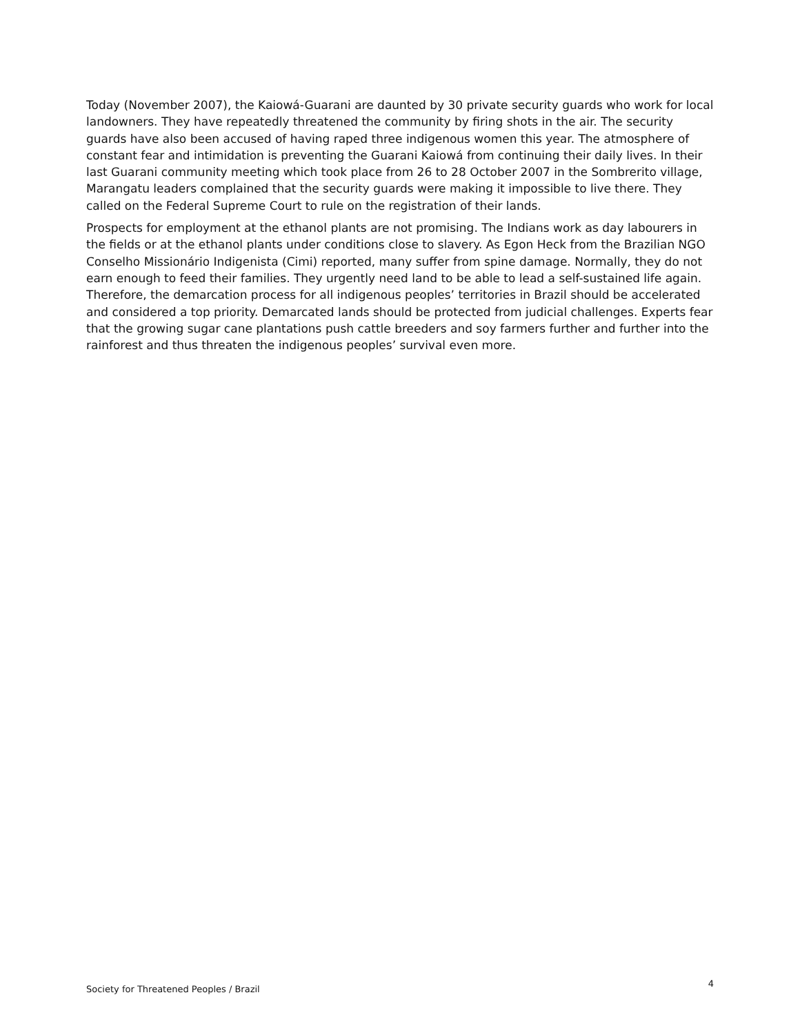Today (November 2007), the Kaiowá-Guarani are daunted by 30 private security guards who work for local landowners. They have repeatedly threatened the community by firing shots in the air. The security guards have also been accused of having raped three indigenous women this year. The atmosphere of constant fear and intimidation is preventing the Guarani Kaiowá from continuing their daily lives. In their last Guarani community meeting which took place from 26 to 28 October 2007 in the Sombrerito village, Marangatu leaders complained that the security guards were making it impossible to live there. They called on the Federal Supreme Court to rule on the registration of their lands.
Prospects for employment at the ethanol plants are not promising. The Indians work as day labourers in the fields or at the ethanol plants under conditions close to slavery. As Egon Heck from the Brazilian NGO Conselho Missionário Indigenista (Cimi) reported, many suffer from spine damage. Normally, they do not earn enough to feed their families. They urgently need land to be able to lead a self-sustained life again. Therefore, the demarcation process for all indigenous peoples’ territories in Brazil should be accelerated and considered a top priority. Demarcated lands should be protected from judicial challenges. Experts fear that the growing sugar cane plantations push cattle breeders and soy farmers further and further into the rainforest and thus threaten the indigenous peoples’ survival even more.
Society for Threatened Peoples / Brazil 4